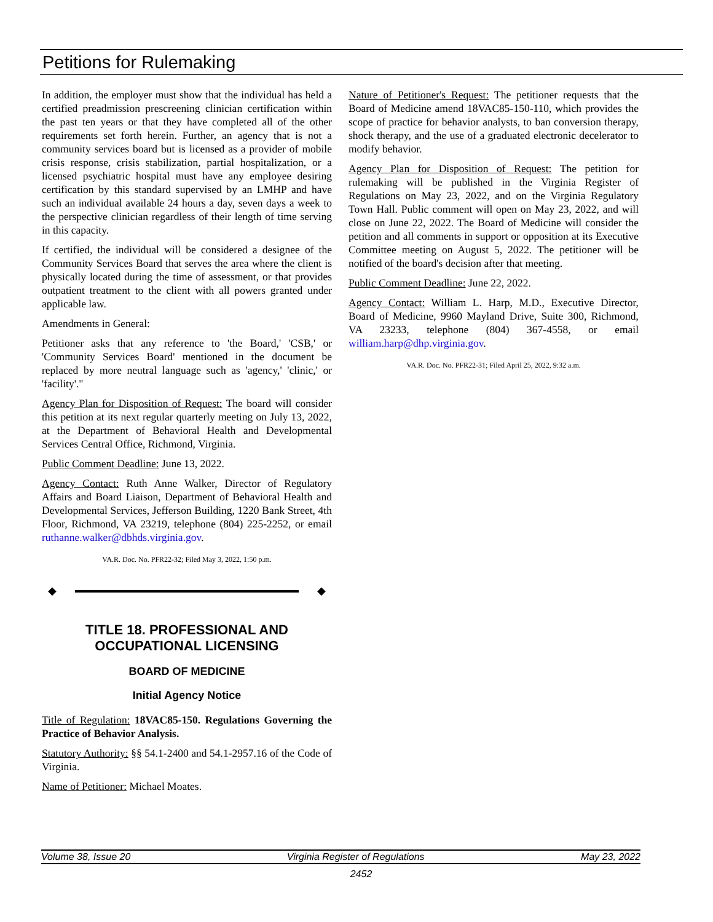Petitions for Rulemaking
In addition, the employer must show that the individual has held a certified preadmission prescreening clinician certification within the past ten years or that they have completed all of the other requirements set forth herein. Further, an agency that is not a community services board but is licensed as a provider of mobile crisis response, crisis stabilization, partial hospitalization, or a licensed psychiatric hospital must have any employee desiring certification by this standard supervised by an LMHP and have such an individual available 24 hours a day, seven days a week to the perspective clinician regardless of their length of time serving in this capacity.
If certified, the individual will be considered a designee of the Community Services Board that serves the area where the client is physically located during the time of assessment, or that provides outpatient treatment to the client with all powers granted under applicable law.
Amendments in General:
Petitioner asks that any reference to 'the Board,' 'CSB,' or 'Community Services Board' mentioned in the document be replaced by more neutral language such as 'agency,' 'clinic,' or 'facility'."
Agency Plan for Disposition of Request: The board will consider this petition at its next regular quarterly meeting on July 13, 2022, at the Department of Behavioral Health and Developmental Services Central Office, Richmond, Virginia.
Public Comment Deadline: June 13, 2022.
Agency Contact: Ruth Anne Walker, Director of Regulatory Affairs and Board Liaison, Department of Behavioral Health and Developmental Services, Jefferson Building, 1220 Bank Street, 4th Floor, Richmond, VA 23219, telephone (804) 225-2252, or email ruthanne.walker@dbhds.virginia.gov.
VA.R. Doc. No. PFR22-32; Filed May 3, 2022, 1:50 p.m.
◆ ◆
TITLE 18. PROFESSIONAL AND OCCUPATIONAL LICENSING
BOARD OF MEDICINE
Initial Agency Notice
Title of Regulation: 18VAC85-150. Regulations Governing the Practice of Behavior Analysis.
Statutory Authority: §§ 54.1-2400 and 54.1-2957.16 of the Code of Virginia.
Name of Petitioner: Michael Moates.
Nature of Petitioner's Request: The petitioner requests that the Board of Medicine amend 18VAC85-150-110, which provides the scope of practice for behavior analysts, to ban conversion therapy, shock therapy, and the use of a graduated electronic decelerator to modify behavior.
Agency Plan for Disposition of Request: The petition for rulemaking will be published in the Virginia Register of Regulations on May 23, 2022, and on the Virginia Regulatory Town Hall. Public comment will open on May 23, 2022, and will close on June 22, 2022. The Board of Medicine will consider the petition and all comments in support or opposition at its Executive Committee meeting on August 5, 2022. The petitioner will be notified of the board's decision after that meeting.
Public Comment Deadline: June 22, 2022.
Agency Contact: William L. Harp, M.D., Executive Director, Board of Medicine, 9960 Mayland Drive, Suite 300, Richmond, VA 23233, telephone (804) 367-4558, or email william.harp@dhp.virginia.gov.
VA.R. Doc. No. PFR22-31; Filed April 25, 2022, 9:32 a.m.
Volume 38, Issue 20 Virginia Register of Regulations May 23, 2022
2452